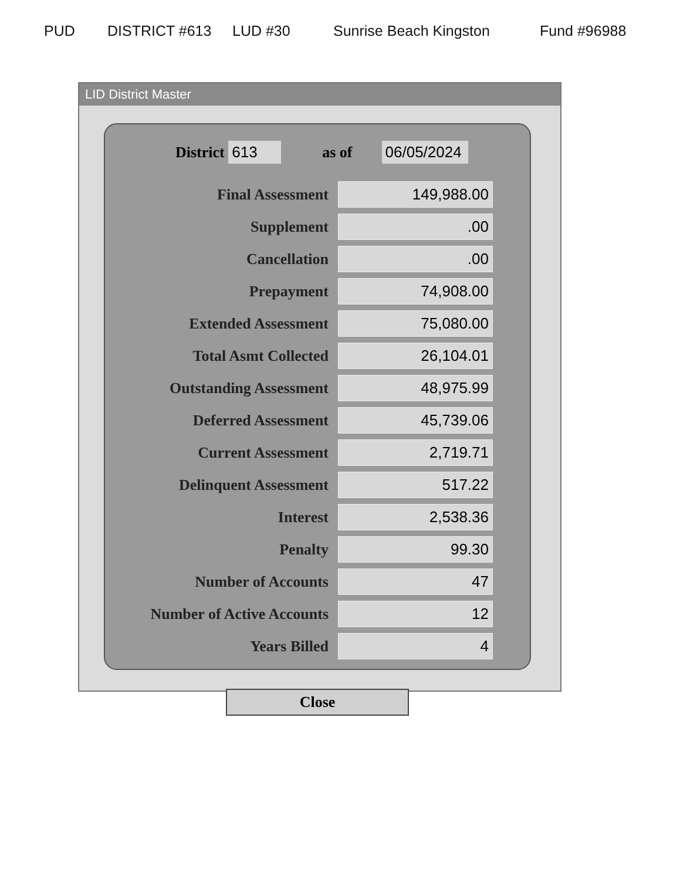PUD DISTRICT #613 LUD #30 Sunrise Beach Kingston Fund #96988
LID District Master
District 613 as of 06/05/2024
| Final Assessment | 149,988.00 |
| Supplement | .00 |
| Cancellation | .00 |
| Prepayment | 74,908.00 |
| Extended Assessment | 75,080.00 |
| Total Asmt Collected | 26,104.01 |
| Outstanding Assessment | 48,975.99 |
| Deferred Assessment | 45,739.06 |
| Current Assessment | 2,719.71 |
| Delinquent Assessment | 517.22 |
| Interest | 2,538.36 |
| Penalty | 99.30 |
| Number of Accounts | 47 |
| Number of Active Accounts | 12 |
| Years Billed | 4 |
Close